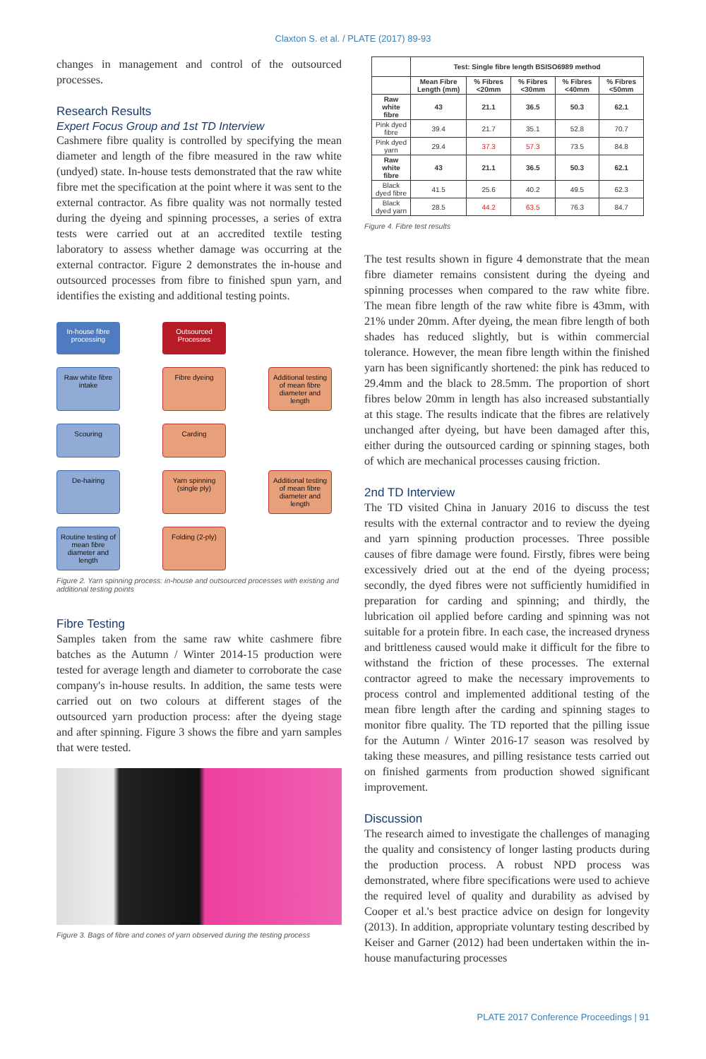Claxton S. et al. / PLATE (2017) 89-93
changes in management and control of the outsourced processes.
Research Results
Expert Focus Group and 1st TD Interview
Cashmere fibre quality is controlled by specifying the mean diameter and length of the fibre measured in the raw white (undyed) state. In-house tests demonstrated that the raw white fibre met the specification at the point where it was sent to the external contractor. As fibre quality was not normally tested during the dyeing and spinning processes, a series of extra tests were carried out at an accredited textile testing laboratory to assess whether damage was occurring at the external contractor. Figure 2 demonstrates the in-house and outsourced processes from fibre to finished spun yarn, and identifies the existing and additional testing points.
In-house fibre processing
Outsourced Processes
Raw white fibre intake
Fibre dyeing
Additional testing of mean fibre diameter and length
Scouring
Carding
De-hairing
Yarn spinning (single ply)
Additional testing of mean fibre diameter and length
Routine testing of mean fibre diameter and length
Folding (2-ply)
Figure 2. Yarn spinning process: in-house and outsourced processes with existing and additional testing points
Fibre Testing
Samples taken from the same raw white cashmere fibre batches as the Autumn / Winter 2014-15 production were tested for average length and diameter to corroborate the case company's in-house results. In addition, the same tests were carried out on two colours at different stages of the outsourced yarn production process: after the dyeing stage and after spinning. Figure 3 shows the fibre and yarn samples that were tested.
Figure 3. Bags of fibre and cones of yarn observed during the testing process
| | Test: Single fibre length BSISO6989 method | | | | |
| --- | --- | --- | --- | --- | --- |
| | Mean Fibre Length (mm) | % Fibres <20mm | % Fibres <30mm | % Fibres <40mm | % Fibres <50mm |
| Raw white fibre | 43 | 21.1 | 36.5 | 50.3 | 62.1 |
| Pink dyed fibre | 39.4 | 21.7 | 35.1 | 52.8 | 70.7 |
| Pink dyed yarn | 29.4 | 37.3 | 57.3 | 73.5 | 84.8 |
| Raw white fibre | 43 | 21.1 | 36.5 | 50.3 | 62.1 |
| Black dyed fibre | 41.5 | 25.6 | 40.2 | 49.5 | 62.3 |
| Black dyed yarn | 28.5 | 44.2 | 63.5 | 76.3 | 84.7 |
Figure 4. Fibre test results
The test results shown in figure 4 demonstrate that the mean fibre diameter remains consistent during the dyeing and spinning processes when compared to the raw white fibre. The mean fibre length of the raw white fibre is 43mm, with 21% under 20mm. After dyeing, the mean fibre length of both shades has reduced slightly, but is within commercial tolerance. However, the mean fibre length within the finished yarn has been significantly shortened: the pink has reduced to 29.4mm and the black to 28.5mm. The proportion of short fibres below 20mm in length has also increased substantially at this stage. The results indicate that the fibres are relatively unchanged after dyeing, but have been damaged after this, either during the outsourced carding or spinning stages, both of which are mechanical processes causing friction.
2nd TD Interview
The TD visited China in January 2016 to discuss the test results with the external contractor and to review the dyeing and yarn spinning production processes. Three possible causes of fibre damage were found. Firstly, fibres were being excessively dried out at the end of the dyeing process; secondly, the dyed fibres were not sufficiently humidified in preparation for carding and spinning; and thirdly, the lubrication oil applied before carding and spinning was not suitable for a protein fibre. In each case, the increased dryness and brittleness caused would make it difficult for the fibre to withstand the friction of these processes. The external contractor agreed to make the necessary improvements to process control and implemented additional testing of the mean fibre length after the carding and spinning stages to monitor fibre quality. The TD reported that the pilling issue for the Autumn / Winter 2016-17 season was resolved by taking these measures, and pilling resistance tests carried out on finished garments from production showed significant improvement.
Discussion
The research aimed to investigate the challenges of managing the quality and consistency of longer lasting products during the production process. A robust NPD process was demonstrated, where fibre specifications were used to achieve the required level of quality and durability as advised by Cooper et al.'s best practice advice on design for longevity (2013). In addition, appropriate voluntary testing described by Keiser and Garner (2012) had been undertaken within the in-house manufacturing processes
PLATE 2017 Conference Proceedings | 91